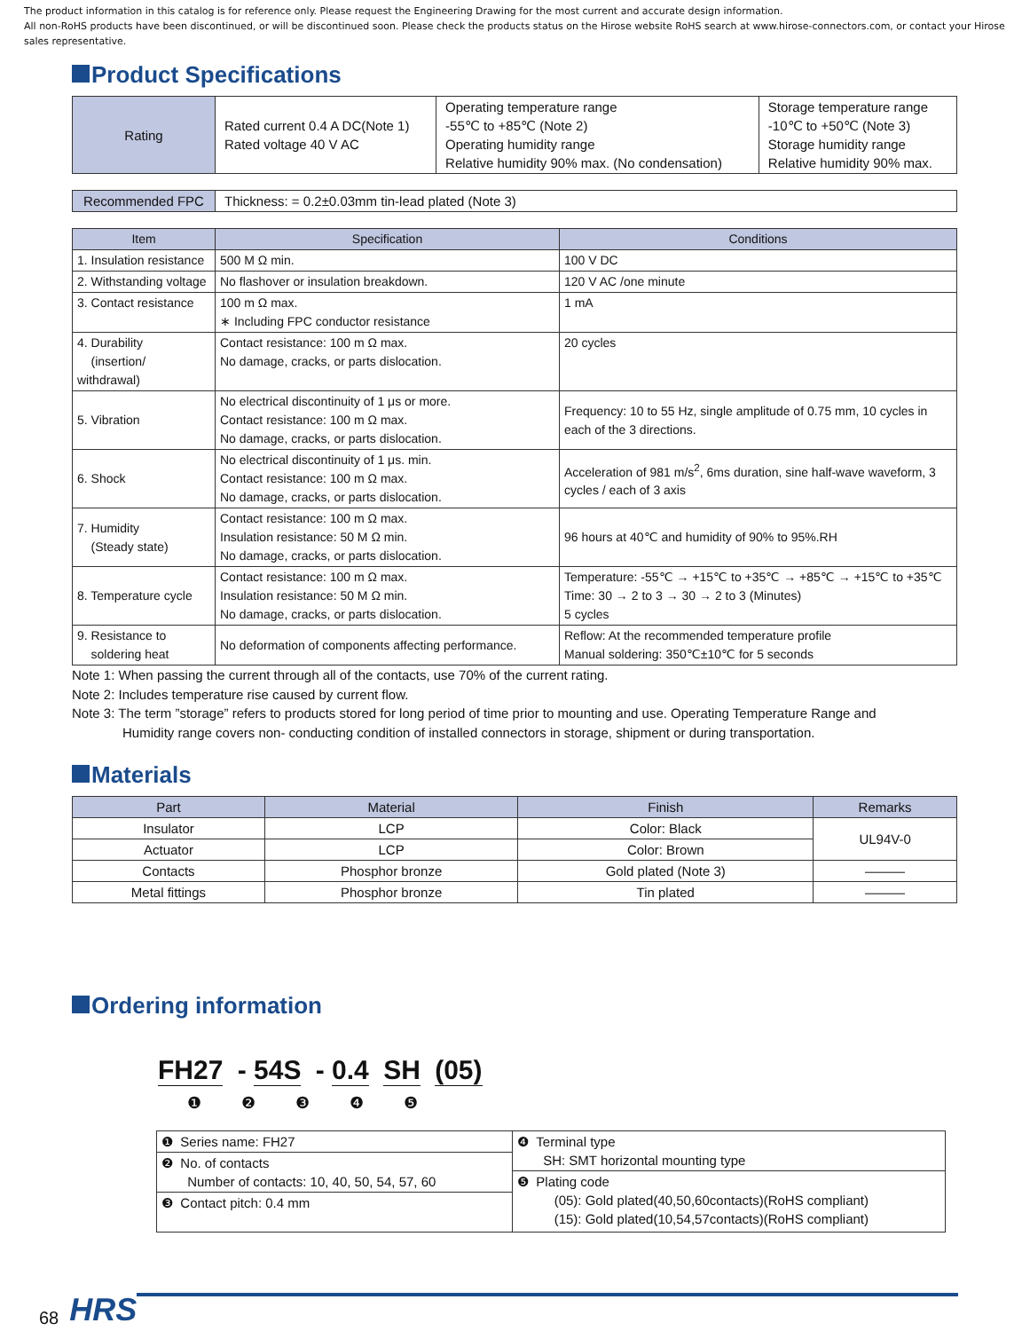The product information in this catalog is for reference only. Please request the Engineering Drawing for the most current and accurate design information.
All non-RoHS products have been discontinued, or will be discontinued soon. Please check the products status on the Hirose website RoHS search at www.hirose-connectors.com, or contact your Hirose sales representative.
Product Specifications
| Rating | Rated current 0.4 A DC(Note 1) Rated voltage 40 V AC | Operating temperature range -55℃ to +85℃ (Note 2) Operating humidity range Relative humidity 90% max. (No condensation) | Storage temperature range -10℃ to +50℃ (Note 3) Storage humidity range Relative humidity 90% max. |
| Recommended FPC | Thickness: = 0.2±0.03mm tin-lead plated (Note 3) |
| Item | Specification | Conditions |
| --- | --- | --- |
| 1. Insulation resistance | 500 M Ω min. | 100 V DC |
| 2. Withstanding voltage | No flashover or insulation breakdown. | 120 V AC /one minute |
| 3. Contact resistance | 100 m Ω max. ∗ Including FPC conductor resistance | 1 mA |
| 4. Durability (insertion/ withdrawal) | Contact resistance: 100 m Ω max. No damage, cracks, or parts dislocation. | 20 cycles |
| 5. Vibration | No electrical discontinuity of 1 μs or more. Contact resistance: 100 m Ω max. No damage, cracks, or parts dislocation. | Frequency: 10 to 55 Hz, single amplitude of 0.75 mm, 10 cycles in each of the 3 directions. |
| 6. Shock | No electrical discontinuity of 1 μs. min. Contact resistance: 100 m Ω max. No damage, cracks, or parts dislocation. | Acceleration of 981 m/s<sup>2</sup>, 6ms duration, sine half-wave waveform, 3 cycles / each of 3 axis |
| 7. Humidity (Steady state) | Contact resistance: 100 m Ω max. Insulation resistance: 50 M Ω min. No damage, cracks, or parts dislocation. | 96 hours at 40℃ and humidity of 90% to 95%.RH |
| 8. Temperature cycle | Contact resistance: 100 m Ω max. Insulation resistance: 50 M Ω min. No damage, cracks, or parts dislocation. | Temperature: -55℃ → +15℃ to +35℃ → +85℃ → +15℃ to +35℃ Time: 30 → 2 to 3 → 30 → 2 to 3 (Minutes) 5 cycles |
| 9. Resistance to soldering heat | No deformation of components affecting performance. | Reflow: At the recommended temperature profile Manual soldering: 350℃±10℃ for 5 seconds |
Note 1: When passing the current through all of the contacts, use 70% of the current rating.
Note 2: Includes temperature rise caused by current flow.
Note 3: The term ”storage” refers to products stored for long period of time prior to mounting and use. Operating Temperature Range and
Humidity range covers non- conducting condition of installed connectors in storage, shipment or during transportation.
Materials
| Part | Material | Finish | Remarks |
| --- | --- | --- | --- |
| Insulator | LCP | Color: Black | UL94V-0 |
| Actuator | LCP | Color: Brown | |
| Contacts | Phosphor bronze | Gold plated (Note 3) | ——— |
| Metal fittings | Phosphor bronze | Tin plated | ——— |
Ordering information
FH27 - 54S - 0.4 SH (05)
❶ ❷ ❸ ❹ ❺
| ❶ Series name: FH27 | ❹ Terminal type SH: SMT horizontal mounting type |
| ❷ No. of contacts Number of contacts: 10, 40, 50, 54, 57, 60 | |
| | ❺ Plating code (05): Gold plated(40,50,60contacts)(RoHS compliant) (15): Gold plated(10,54,57contacts)(RoHS compliant) |
| ❸ Contact pitch: 0.4 mm | |
68 HRS